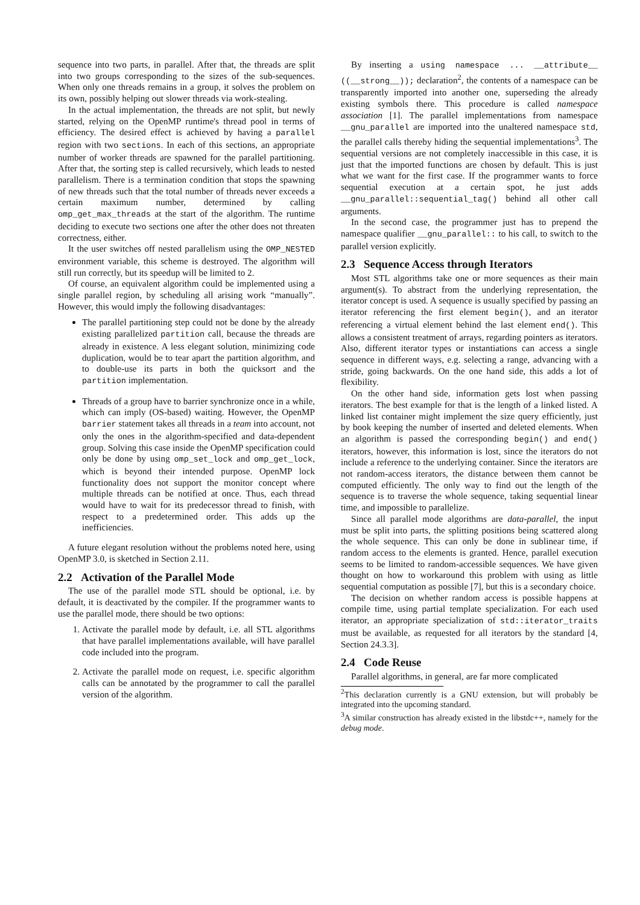sequence into two parts, in parallel. After that, the threads are split into two groups corresponding to the sizes of the sub-sequences. When only one threads remains in a group, it solves the problem on its own, possibly helping out slower threads via work-stealing.
In the actual implementation, the threads are not split, but newly started, relying on the OpenMP runtime's thread pool in terms of efficiency. The desired effect is achieved by having a parallel region with two sections. In each of this sections, an appropriate number of worker threads are spawned for the parallel partitioning. After that, the sorting step is called recursively, which leads to nested parallelism. There is a termination condition that stops the spawning of new threads such that the total number of threads never exceeds a certain maximum number, determined by calling omp_get_max_threads at the start of the algorithm. The runtime deciding to execute two sections one after the other does not threaten correctness, either.
It the user switches off nested parallelism using the OMP_NESTED environment variable, this scheme is destroyed. The algorithm will still run correctly, but its speedup will be limited to 2.
Of course, an equivalent algorithm could be implemented using a single parallel region, by scheduling all arising work “manually”. However, this would imply the following disadvantages:
The parallel partitioning step could not be done by the already existing parallelized partition call, because the threads are already in existence. A less elegant solution, minimizing code duplication, would be to tear apart the partition algorithm, and to double-use its parts in both the quicksort and the partition implementation.
Threads of a group have to barrier synchronize once in a while, which can imply (OS-based) waiting. However, the OpenMP barrier statement takes all threads in a team into account, not only the ones in the algorithm-specified and data-dependent group. Solving this case inside the OpenMP specification could only be done by using omp_set_lock and omp_get_lock, which is beyond their intended purpose. OpenMP lock functionality does not support the monitor concept where multiple threads can be notified at once. Thus, each thread would have to wait for its predecessor thread to finish, with respect to a predetermined order. This adds up the inefficiencies.
A future elegant resolution without the problems noted here, using OpenMP 3.0, is sketched in Section 2.11.
2.2 Activation of the Parallel Mode
The use of the parallel mode STL should be optional, i.e. by default, it is deactivated by the compiler. If the programmer wants to use the parallel mode, there should be two options:
1. Activate the parallel mode by default, i.e. all STL algorithms that have parallel implementations available, will have parallel code included into the program.
2. Activate the parallel mode on request, i.e. specific algorithm calls can be annotated by the programmer to call the parallel version of the algorithm.
By inserting a using namespace ... __attribute__ ((__strong__)); declaration<sup>2</sup>, the contents of a namespace can be transparently imported into another one, superseding the already existing symbols there. This procedure is called namespace association [1]. The parallel implementations from namespace __gnu_parallel are imported into the unaltered namespace std, the parallel calls thereby hiding the sequential implementations<sup>3</sup>. The sequential versions are not completely inaccessible in this case, it is just that the imported functions are chosen by default. This is just what we want for the first case. If the programmer wants to force sequential execution at a certain spot, he just adds __gnu_parallel::sequential_tag() behind all other call arguments.
In the second case, the programmer just has to prepend the namespace qualifier __gnu_parallel:: to his call, to switch to the parallel version explicitly.
2.3 Sequence Access through Iterators
Most STL algorithms take one or more sequences as their main argument(s). To abstract from the underlying representation, the iterator concept is used. A sequence is usually specified by passing an iterator referencing the first element begin(), and an iterator referencing a virtual element behind the last element end(). This allows a consistent treatment of arrays, regarding pointers as iterators. Also, different iterator types or instantiations can access a single sequence in different ways, e.g. selecting a range, advancing with a stride, going backwards. On the one hand side, this adds a lot of flexibility.
On the other hand side, information gets lost when passing iterators. The best example for that is the length of a linked listed. A linked list container might implement the size query efficiently, just by book keeping the number of inserted and deleted elements. When an algorithm is passed the corresponding begin() and end() iterators, however, this information is lost, since the iterators do not include a reference to the underlying container. Since the iterators are not random-access iterators, the distance between them cannot be computed efficiently. The only way to find out the length of the sequence is to traverse the whole sequence, taking sequential linear time, and impossible to parallelize.
Since all parallel mode algorithms are data-parallel, the input must be split into parts, the splitting positions being scattered along the whole sequence. This can only be done in sublinear time, if random access to the elements is granted. Hence, parallel execution seems to be limited to random-accessible sequences. We have given thought on how to workaround this problem with using as little sequential computation as possible [7], but this is a secondary choice.
The decision on whether random access is possible happens at compile time, using partial template specialization. For each used iterator, an appropriate specialization of std::iterator_traits must be available, as requested for all iterators by the standard [4, Section 24.3.3].
2.4 Code Reuse
Parallel algorithms, in general, are far more complicated
<sup>2</sup> This declaration currently is a GNU extension, but will probably be integrated into the upcoming standard.
<sup>3</sup> A similar construction has already existed in the libstdc++, namely for the debug mode.